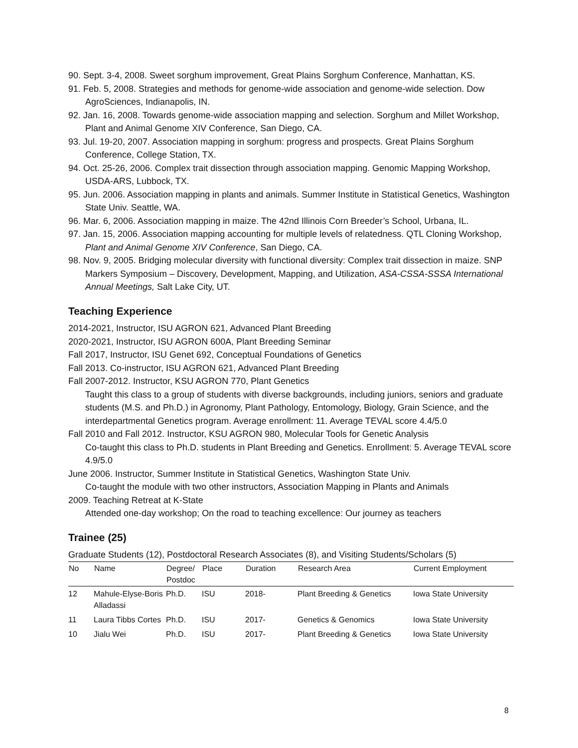90. Sept. 3-4, 2008. Sweet sorghum improvement, Great Plains Sorghum Conference, Manhattan, KS.
91. Feb. 5, 2008. Strategies and methods for genome-wide association and genome-wide selection. Dow AgroSciences, Indianapolis, IN.
92. Jan. 16, 2008. Towards genome-wide association mapping and selection. Sorghum and Millet Workshop, Plant and Animal Genome XIV Conference, San Diego, CA.
93. Jul. 19-20, 2007. Association mapping in sorghum: progress and prospects. Great Plains Sorghum Conference, College Station, TX.
94. Oct. 25-26, 2006. Complex trait dissection through association mapping. Genomic Mapping Workshop, USDA-ARS, Lubbock, TX.
95. Jun. 2006. Association mapping in plants and animals. Summer Institute in Statistical Genetics, Washington State Univ. Seattle, WA.
96. Mar. 6, 2006. Association mapping in maize. The 42nd Illinois Corn Breeder’s School, Urbana, IL.
97. Jan. 15, 2006. Association mapping accounting for multiple levels of relatedness. QTL Cloning Workshop, Plant and Animal Genome XIV Conference, San Diego, CA.
98. Nov. 9, 2005. Bridging molecular diversity with functional diversity: Complex trait dissection in maize. SNP Markers Symposium – Discovery, Development, Mapping, and Utilization, ASA-CSSA-SSSA International Annual Meetings, Salt Lake City, UT.
Teaching Experience
2014-2021, Instructor, ISU AGRON 621, Advanced Plant Breeding
2020-2021, Instructor, ISU AGRON 600A, Plant Breeding Seminar
Fall 2017, Instructor, ISU Genet 692, Conceptual Foundations of Genetics
Fall 2013. Co-instructor, ISU AGRON 621, Advanced Plant Breeding
Fall 2007-2012. Instructor, KSU AGRON 770, Plant Genetics
Taught this class to a group of students with diverse backgrounds, including juniors, seniors and graduate students (M.S. and Ph.D.) in Agronomy, Plant Pathology, Entomology, Biology, Grain Science, and the interdepartmental Genetics program. Average enrollment: 11. Average TEVAL score 4.4/5.0
Fall 2010 and Fall 2012. Instructor, KSU AGRON 980, Molecular Tools for Genetic Analysis
Co-taught this class to Ph.D. students in Plant Breeding and Genetics. Enrollment: 5. Average TEVAL score 4.9/5.0
June 2006. Instructor, Summer Institute in Statistical Genetics, Washington State Univ.
Co-taught the module with two other instructors, Association Mapping in Plants and Animals
2009. Teaching Retreat at K-State
Attended one-day workshop; On the road to teaching excellence: Our journey as teachers
Trainee (25)
Graduate Students (12), Postdoctoral Research Associates (8), and Visiting Students/Scholars (5)
| No | Name | Degree/ Postdoc | Place | Duration | Research Area | Current Employment |
| --- | --- | --- | --- | --- | --- | --- |
| 12 | Mahule-Elyse-Boris Alladassi | Ph.D. | ISU | 2018- | Plant Breeding & Genetics | Iowa State University |
| 11 | Laura Tibbs Cortes | Ph.D. | ISU | 2017- | Genetics & Genomics | Iowa State University |
| 10 | Jialu Wei | Ph.D. | ISU | 2017- | Plant Breeding & Genetics | Iowa State University |
8